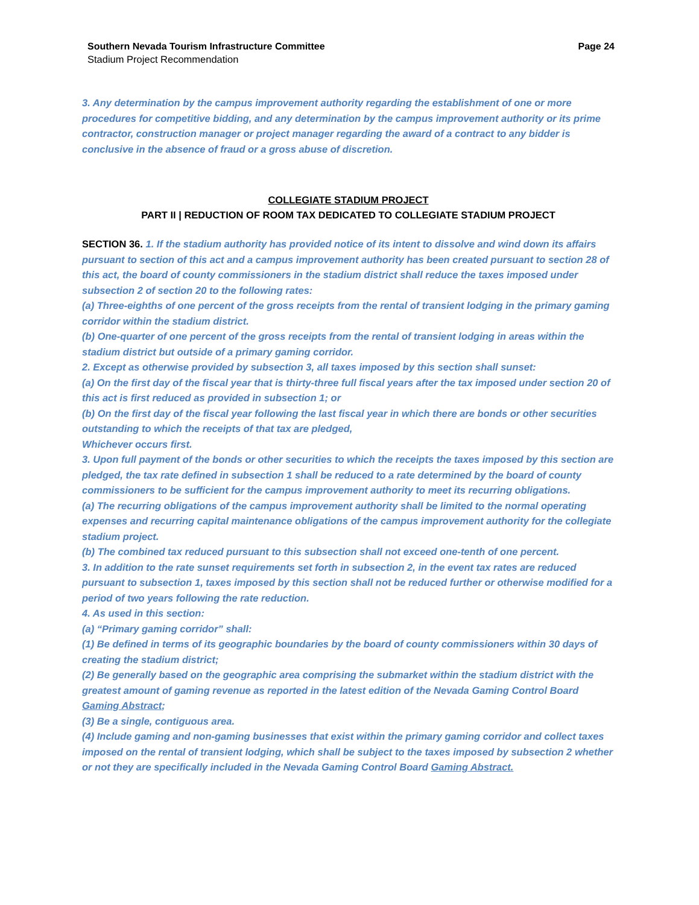Southern Nevada Tourism Infrastructure Committee Page 24
Stadium Project Recommendation
3. Any determination by the campus improvement authority regarding the establishment of one or more procedures for competitive bidding, and any determination by the campus improvement authority or its prime contractor, construction manager or project manager regarding the award of a contract to any bidder is conclusive in the absence of fraud or a gross abuse of discretion.
COLLEGIATE STADIUM PROJECT
PART II | REDUCTION OF ROOM TAX DEDICATED TO COLLEGIATE STADIUM PROJECT
SECTION 36. 1. If the stadium authority has provided notice of its intent to dissolve and wind down its affairs pursuant to section of this act and a campus improvement authority has been created pursuant to section 28 of this act, the board of county commissioners in the stadium district shall reduce the taxes imposed under subsection 2 of section 20 to the following rates:
(a) Three-eighths of one percent of the gross receipts from the rental of transient lodging in the primary gaming corridor within the stadium district.
(b) One-quarter of one percent of the gross receipts from the rental of transient lodging in areas within the stadium district but outside of a primary gaming corridor.
2. Except as otherwise provided by subsection 3, all taxes imposed by this section shall sunset:
(a) On the first day of the fiscal year that is thirty-three full fiscal years after the tax imposed under section 20 of this act is first reduced as provided in subsection 1; or
(b) On the first day of the fiscal year following the last fiscal year in which there are bonds or other securities outstanding to which the receipts of that tax are pledged,
Whichever occurs first.
3. Upon full payment of the bonds or other securities to which the receipts the taxes imposed by this section are pledged, the tax rate defined in subsection 1 shall be reduced to a rate determined by the board of county commissioners to be sufficient for the campus improvement authority to meet its recurring obligations.
(a) The recurring obligations of the campus improvement authority shall be limited to the normal operating expenses and recurring capital maintenance obligations of the campus improvement authority for the collegiate stadium project.
(b) The combined tax reduced pursuant to this subsection shall not exceed one-tenth of one percent.
3. In addition to the rate sunset requirements set forth in subsection 2, in the event tax rates are reduced pursuant to subsection 1, taxes imposed by this section shall not be reduced further or otherwise modified for a period of two years following the rate reduction.
4. As used in this section:
(a) “Primary gaming corridor” shall:
(1) Be defined in terms of its geographic boundaries by the board of county commissioners within 30 days of creating the stadium district;
(2) Be generally based on the geographic area comprising the submarket within the stadium district with the greatest amount of gaming revenue as reported in the latest edition of the Nevada Gaming Control Board Gaming Abstract;
(3) Be a single, contiguous area.
(4) Include gaming and non-gaming businesses that exist within the primary gaming corridor and collect taxes imposed on the rental of transient lodging, which shall be subject to the taxes imposed by subsection 2 whether or not they are specifically included in the Nevada Gaming Control Board Gaming Abstract.